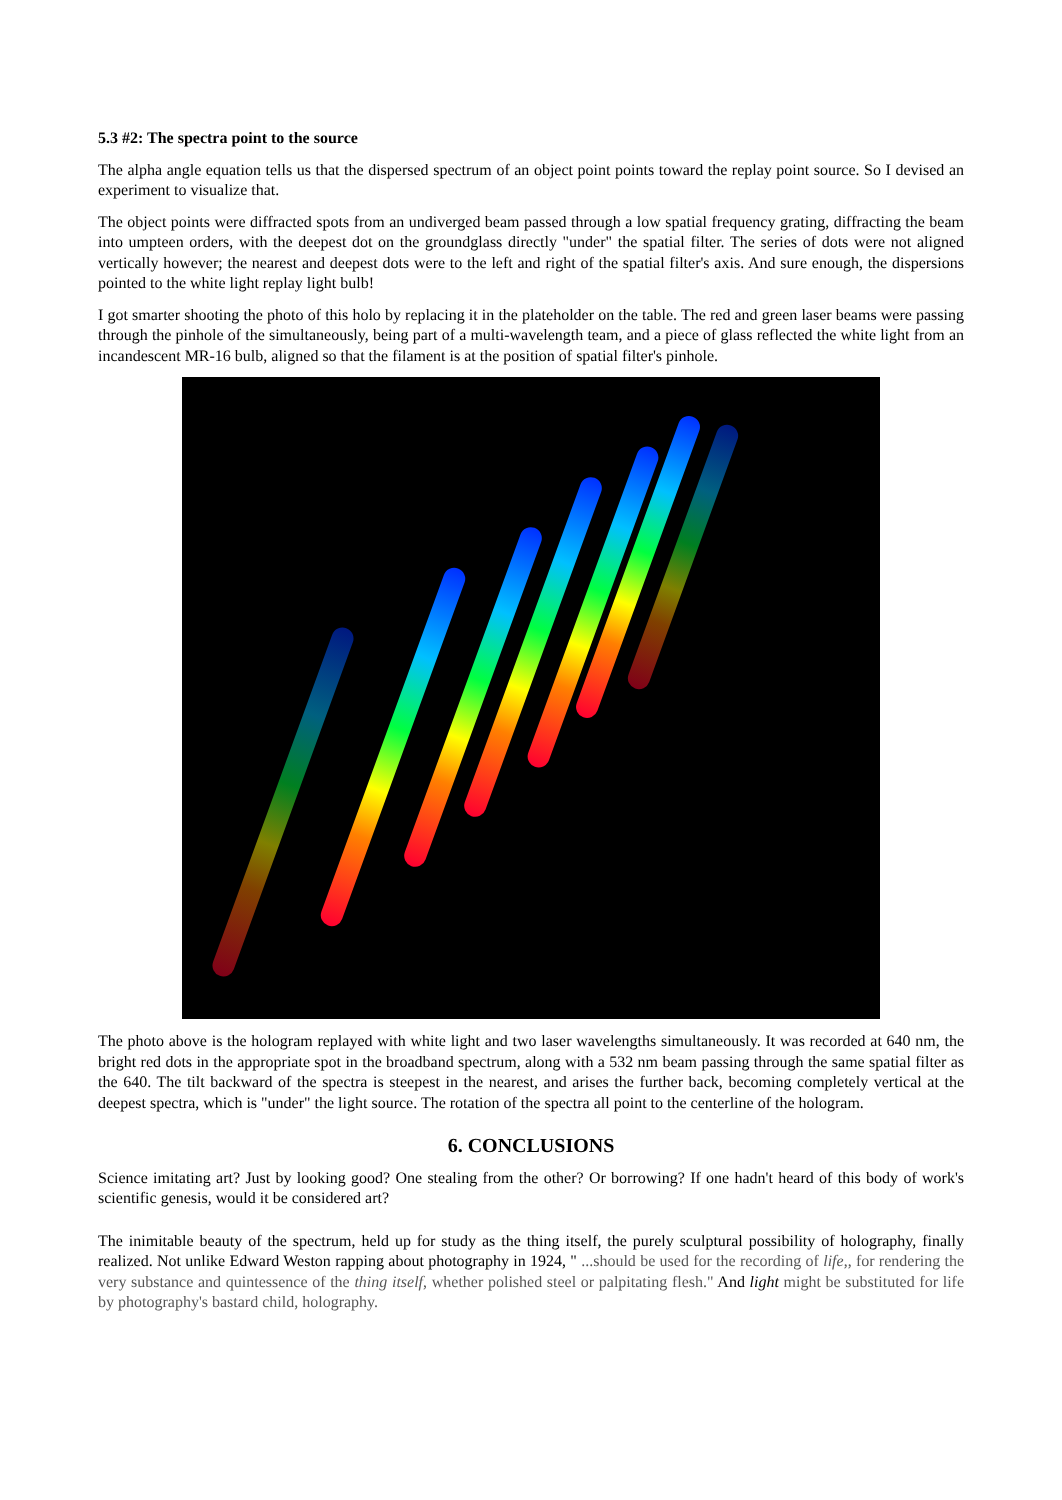5.3 #2: The spectra point to the source
The alpha angle equation tells us that the dispersed spectrum of an object point points toward the replay point source. So I devised an experiment to visualize that.
The object points were diffracted spots from an undiverged beam passed through a low spatial frequency grating, diffracting the beam into umpteen orders, with the deepest dot on the groundglass directly "under" the spatial filter. The series of dots were not aligned vertically however; the nearest and deepest dots were to the left and right of the spatial filter's axis. And sure enough, the dispersions pointed to the white light replay light bulb!
I got smarter shooting the photo of this holo by replacing it in the plateholder on the table. The red and green laser beams were passing through the pinhole of the simultaneously, being part of a multi-wavelength team, and a piece of glass reflected the white light from an incandescent MR-16 bulb, aligned so that the filament is at the position of spatial filter's pinhole.
The photo above is the hologram replayed with white light and two laser wavelengths simultaneously. It was recorded at 640 nm, the bright red dots in the appropriate spot in the broadband spectrum, along with a 532 nm beam passing through the same spatial filter as the 640. The tilt backward of the spectra is steepest in the nearest, and arises the further back, becoming completely vertical at the deepest spectra, which is "under" the light source. The rotation of the spectra all point to the centerline of the hologram.
6. CONCLUSIONS
Science imitating art? Just by looking good? One stealing from the other? Or borrowing? If one hadn't heard of this body of work's scientific genesis, would it be considered art?
The inimitable beauty of the spectrum, held up for study as the thing itself, the purely sculptural possibility of holography, finally realized. Not unlike Edward Weston rapping about photography in 1924, " ...should be used for the recording of life,, for rendering the very substance and quintessence of the thing itself, whether polished steel or palpitating flesh." And light might be substituted for life by photography's bastard child, holography.